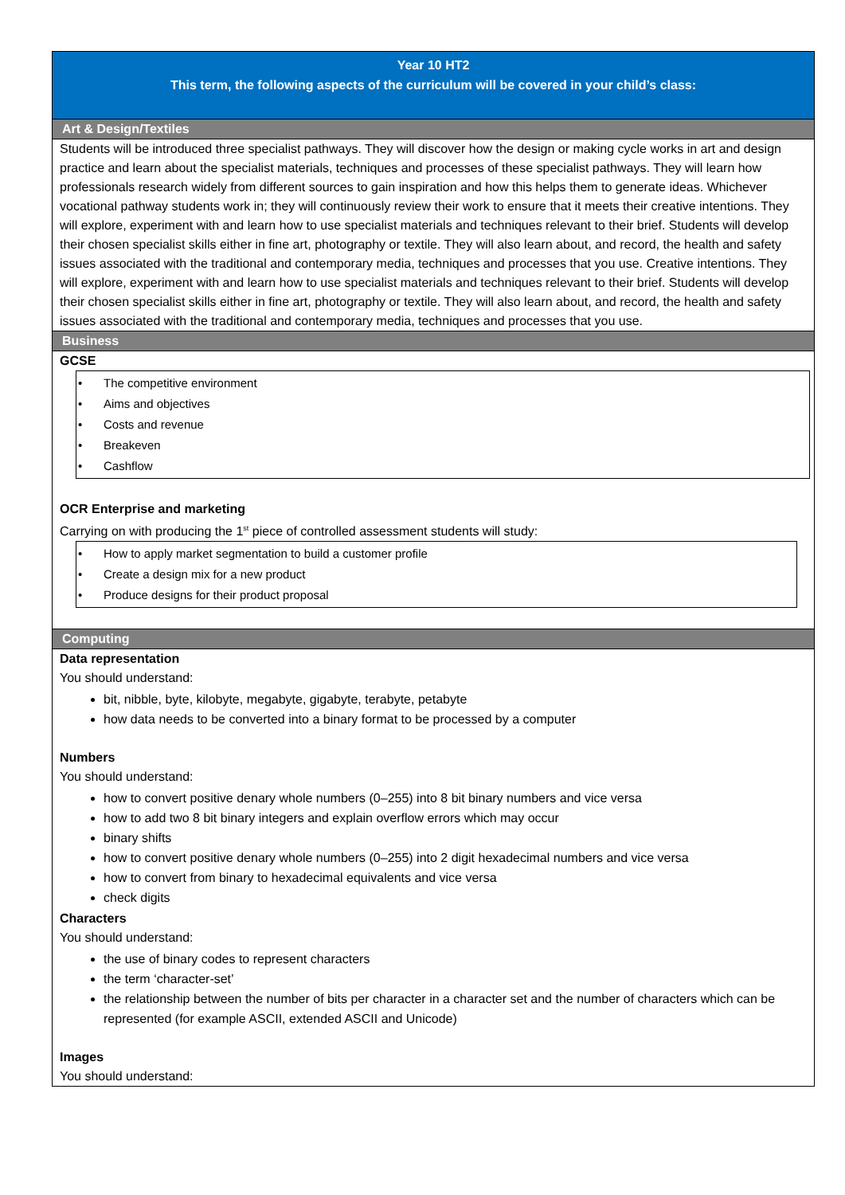Year 10 HT2
This term, the following aspects of the curriculum will be covered in your child’s class:
Art & Design/Textiles
Students will be introduced three specialist pathways. They will discover how the design or making cycle works in art and design practice and learn about the specialist materials, techniques and processes of these specialist pathways. They will learn how professionals research widely from different sources to gain inspiration and how this helps them to generate ideas. Whichever vocational pathway students work in; they will continuously review their work to ensure that it meets their creative intentions. They will explore, experiment with and learn how to use specialist materials and techniques relevant to their brief. Students will develop their chosen specialist skills either in fine art, photography or textile. They will also learn about, and record, the health and safety issues associated with the traditional and contemporary media, techniques and processes that you use. Creative intentions. They will explore, experiment with and learn how to use specialist materials and techniques relevant to their brief. Students will develop their chosen specialist skills either in fine art, photography or textile. They will also learn about, and record, the health and safety issues associated with the traditional and contemporary media, techniques and processes that you use.
Business
GCSE
• The competitive environment
• Aims and objectives
• Costs and revenue
• Breakeven
• Cashflow
OCR Enterprise and marketing
Carrying on with producing the 1<sup>st</sup> piece of controlled assessment students will study:
• How to apply market segmentation to build a customer profile
• Create a design mix for a new product
• Produce designs for their product proposal
Computing
Data representation
You should understand:
bit, nibble, byte, kilobyte, megabyte, gigabyte, terabyte, petabyte
how data needs to be converted into a binary format to be processed by a computer
Numbers
You should understand:
how to convert positive denary whole numbers (0–255) into 8 bit binary numbers and vice versa
how to add two 8 bit binary integers and explain overflow errors which may occur
binary shifts
how to convert positive denary whole numbers (0–255) into 2 digit hexadecimal numbers and vice versa
how to convert from binary to hexadecimal equivalents and vice versa
check digits
Characters
You should understand:
the use of binary codes to represent characters
the term ‘character-set’
the relationship between the number of bits per character in a character set and the number of characters which can be represented (for example ASCII, extended ASCII and Unicode)
Images
You should understand: